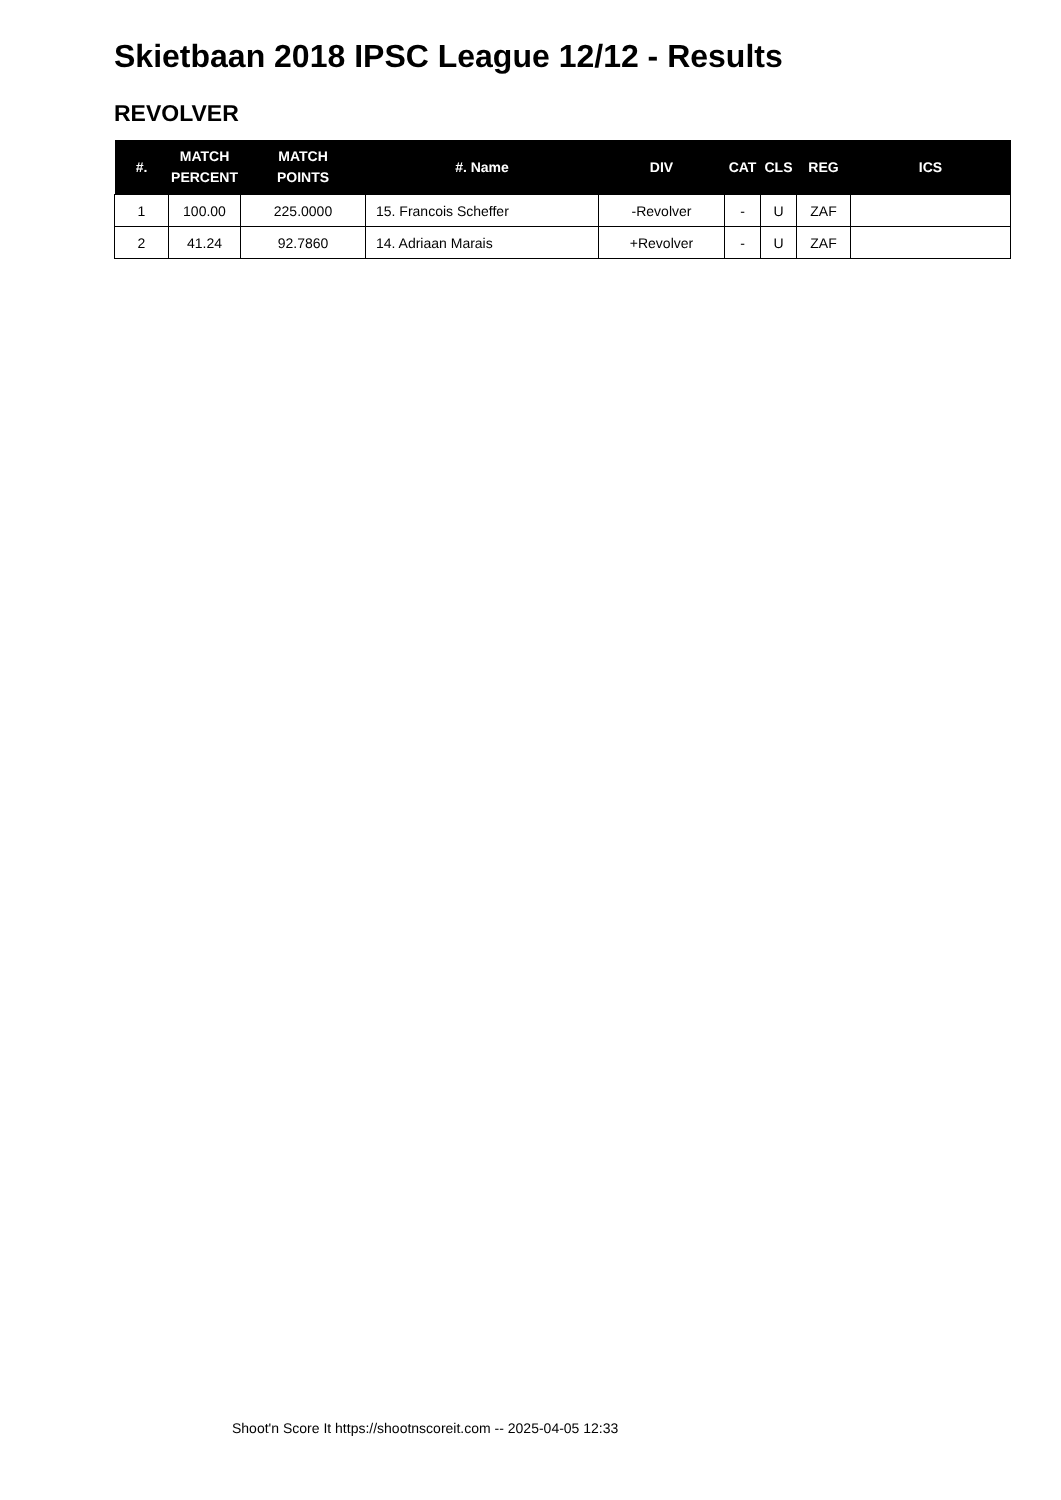Skietbaan 2018 IPSC League 12/12 - Results
REVOLVER
| #. | MATCH PERCENT | MATCH POINTS | #. Name | DIV | CAT | CLS | REG | ICS |
| --- | --- | --- | --- | --- | --- | --- | --- | --- |
| 1 | 100.00 | 225.0000 | 15. Francois Scheffer | -Revolver | - | U | ZAF | |
| 2 | 41.24 | 92.7860 | 14. Adriaan Marais | +Revolver | - | U | ZAF | |
Shoot'n Score It https://shootnscoreit.com -- 2025-04-05 12:33